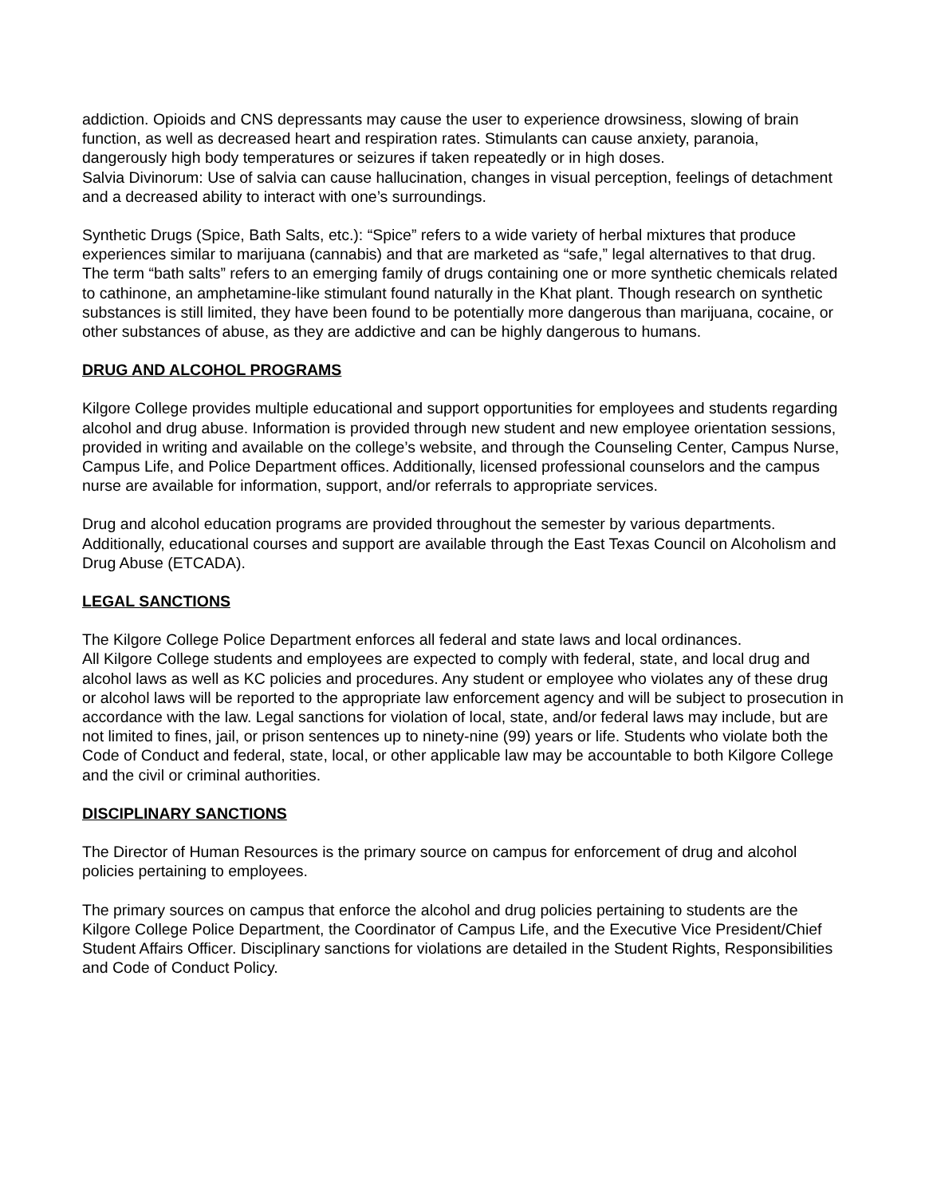addiction. Opioids and CNS depressants may cause the user to experience drowsiness, slowing of brain function, as well as decreased heart and respiration rates. Stimulants can cause anxiety, paranoia, dangerously high body temperatures or seizures if taken repeatedly or in high doses.
Salvia Divinorum: Use of salvia can cause hallucination, changes in visual perception, feelings of detachment and a decreased ability to interact with one’s surroundings.
Synthetic Drugs (Spice, Bath Salts, etc.): “Spice” refers to a wide variety of herbal mixtures that produce experiences similar to marijuana (cannabis) and that are marketed as “safe,” legal alternatives to that drug. The term “bath salts” refers to an emerging family of drugs containing one or more synthetic chemicals related to cathinone, an amphetamine-like stimulant found naturally in the Khat plant. Though research on synthetic substances is still limited, they have been found to be potentially more dangerous than marijuana, cocaine, or other substances of abuse, as they are addictive and can be highly dangerous to humans.
DRUG AND ALCOHOL PROGRAMS
Kilgore College provides multiple educational and support opportunities for employees and students regarding alcohol and drug abuse. Information is provided through new student and new employee orientation sessions, provided in writing and available on the college’s website, and through the Counseling Center, Campus Nurse, Campus Life, and Police Department offices. Additionally, licensed professional counselors and the campus nurse are available for information, support, and/or referrals to appropriate services.
Drug and alcohol education programs are provided throughout the semester by various departments. Additionally, educational courses and support are available through the East Texas Council on Alcoholism and Drug Abuse (ETCADA).
LEGAL SANCTIONS
The Kilgore College Police Department enforces all federal and state laws and local ordinances.
All Kilgore College students and employees are expected to comply with federal, state, and local drug and alcohol laws as well as KC policies and procedures. Any student or employee who violates any of these drug or alcohol laws will be reported to the appropriate law enforcement agency and will be subject to prosecution in accordance with the law. Legal sanctions for violation of local, state, and/or federal laws may include, but are not limited to fines, jail, or prison sentences up to ninety-nine (99) years or life. Students who violate both the Code of Conduct and federal, state, local, or other applicable law may be accountable to both Kilgore College and the civil or criminal authorities.
DISCIPLINARY SANCTIONS
The Director of Human Resources is the primary source on campus for enforcement of drug and alcohol policies pertaining to employees.
The primary sources on campus that enforce the alcohol and drug policies pertaining to students are the Kilgore College Police Department, the Coordinator of Campus Life, and the Executive Vice President/Chief Student Affairs Officer. Disciplinary sanctions for violations are detailed in the Student Rights, Responsibilities and Code of Conduct Policy.